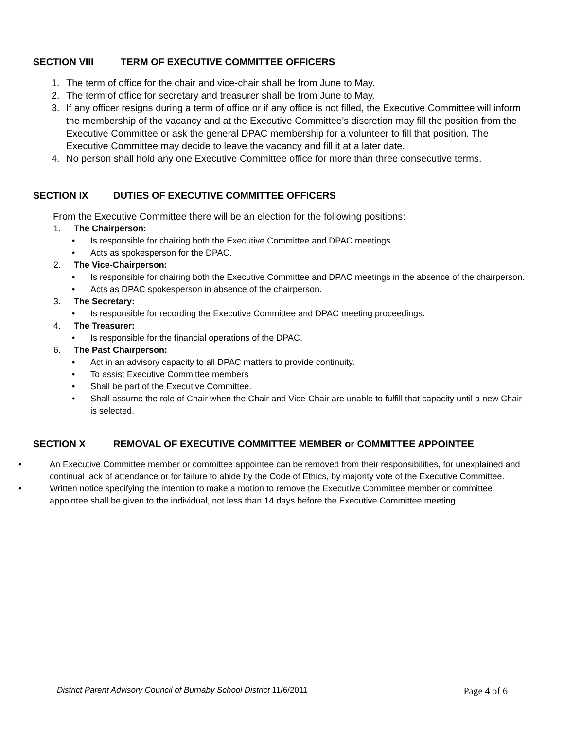SECTION VIII TERM OF EXECUTIVE COMMITTEE OFFICERS
1. The term of office for the chair and vice-chair shall be from June to May.
2. The term of office for secretary and treasurer shall be from June to May.
3. If any officer resigns during a term of office or if any office is not filled, the Executive Committee will inform the membership of the vacancy and at the Executive Committee’s discretion may fill the position from the Executive Committee or ask the general DPAC membership for a volunteer to fill that position. The Executive Committee may decide to leave the vacancy and fill it at a later date.
4. No person shall hold any one Executive Committee office for more than three consecutive terms.
SECTION IX DUTIES OF EXECUTIVE COMMITTEE OFFICERS
From the Executive Committee there will be an election for the following positions:
1. The Chairperson:
• Is responsible for chairing both the Executive Committee and DPAC meetings.
• Acts as spokesperson for the DPAC.
2. The Vice-Chairperson:
• Is responsible for chairing both the Executive Committee and DPAC meetings in the absence of the chairperson.
• Acts as DPAC spokesperson in absence of the chairperson.
3. The Secretary:
• Is responsible for recording the Executive Committee and DPAC meeting proceedings.
4. The Treasurer:
• Is responsible for the financial operations of the DPAC.
6. The Past Chairperson:
• Act in an advisory capacity to all DPAC matters to provide continuity.
• To assist Executive Committee members
• Shall be part of the Executive Committee.
• Shall assume the role of Chair when the Chair and Vice-Chair are unable to fulfill that capacity until a new Chair is selected.
SECTION X REMOVAL OF EXECUTIVE COMMITTEE MEMBER or COMMITTEE APPOINTEE
• An Executive Committee member or committee appointee can be removed from their responsibilities, for unexplained and continual lack of attendance or for failure to abide by the Code of Ethics, by majority vote of the Executive Committee.
• Written notice specifying the intention to make a motion to remove the Executive Committee member or committee appointee shall be given to the individual, not less than 14 days before the Executive Committee meeting.
District Parent Advisory Council of Burnaby School District 11/6/2011 Page 4 of 6